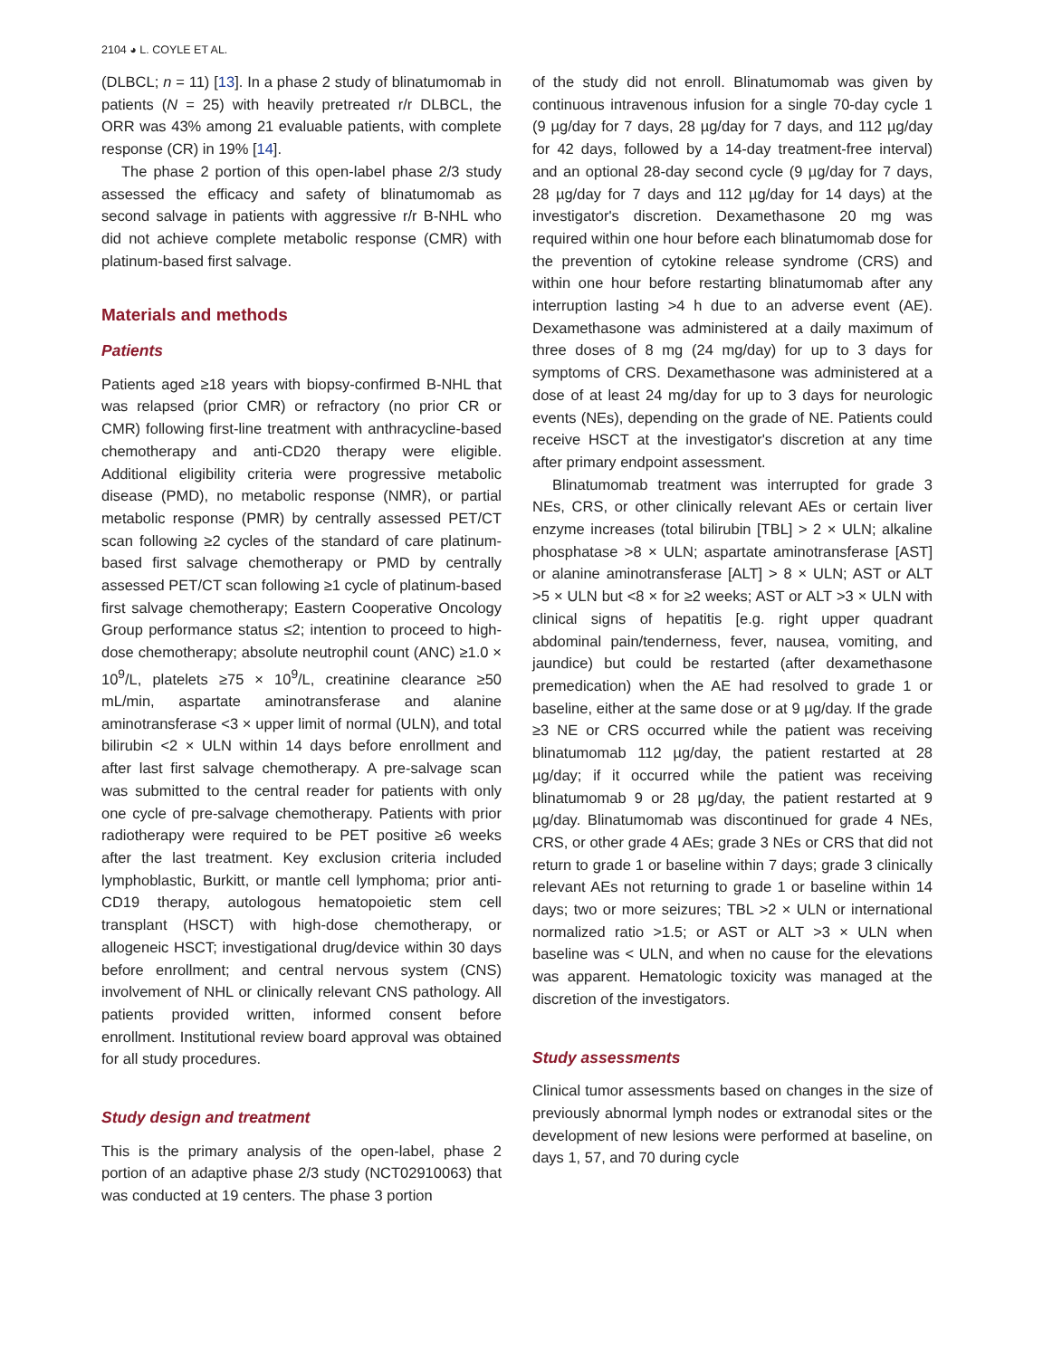2104 ◕ L. COYLE ET AL.
(DLBCL; n = 11) [13]. In a phase 2 study of blinatumomab in patients (N = 25) with heavily pretreated r/r DLBCL, the ORR was 43% among 21 evaluable patients, with complete response (CR) in 19% [14].
The phase 2 portion of this open-label phase 2/3 study assessed the efficacy and safety of blinatumomab as second salvage in patients with aggressive r/r B-NHL who did not achieve complete metabolic response (CMR) with platinum-based first salvage.
Materials and methods
Patients
Patients aged ≥18 years with biopsy-confirmed B-NHL that was relapsed (prior CMR) or refractory (no prior CR or CMR) following first-line treatment with anthracycline-based chemotherapy and anti-CD20 therapy were eligible. Additional eligibility criteria were progressive metabolic disease (PMD), no metabolic response (NMR), or partial metabolic response (PMR) by centrally assessed PET/CT scan following ≥2 cycles of the standard of care platinum-based first salvage chemotherapy or PMD by centrally assessed PET/CT scan following ≥1 cycle of platinum-based first salvage chemotherapy; Eastern Cooperative Oncology Group performance status ≤2; intention to proceed to high-dose chemotherapy; absolute neutrophil count (ANC) ≥1.0 × 10<sup>9</sup>/L, platelets ≥75 × 10<sup>9</sup>/L, creatinine clearance ≥50 mL/min, aspartate aminotransferase and alanine aminotransferase <3 × upper limit of normal (ULN), and total bilirubin <2 × ULN within 14 days before enrollment and after last first salvage chemotherapy. A pre-salvage scan was submitted to the central reader for patients with only one cycle of pre-salvage chemotherapy. Patients with prior radiotherapy were required to be PET positive ≥6 weeks after the last treatment. Key exclusion criteria included lymphoblastic, Burkitt, or mantle cell lymphoma; prior anti-CD19 therapy, autologous hematopoietic stem cell transplant (HSCT) with high-dose chemotherapy, or allogeneic HSCT; investigational drug/device within 30 days before enrollment; and central nervous system (CNS) involvement of NHL or clinically relevant CNS pathology. All patients provided written, informed consent before enrollment. Institutional review board approval was obtained for all study procedures.
Study design and treatment
This is the primary analysis of the open-label, phase 2 portion of an adaptive phase 2/3 study (NCT02910063) that was conducted at 19 centers. The phase 3 portion
of the study did not enroll. Blinatumomab was given by continuous intravenous infusion for a single 70-day cycle 1 (9 µg/day for 7 days, 28 µg/day for 7 days, and 112 µg/day for 42 days, followed by a 14-day treatment-free interval) and an optional 28-day second cycle (9 µg/day for 7 days, 28 µg/day for 7 days and 112 µg/day for 14 days) at the investigator's discretion. Dexamethasone 20 mg was required within one hour before each blinatumomab dose for the prevention of cytokine release syndrome (CRS) and within one hour before restarting blinatumomab after any interruption lasting >4 h due to an adverse event (AE). Dexamethasone was administered at a daily maximum of three doses of 8 mg (24 mg/day) for up to 3 days for symptoms of CRS. Dexamethasone was administered at a dose of at least 24 mg/day for up to 3 days for neurologic events (NEs), depending on the grade of NE. Patients could receive HSCT at the investigator's discretion at any time after primary endpoint assessment.
Blinatumomab treatment was interrupted for grade 3 NEs, CRS, or other clinically relevant AEs or certain liver enzyme increases (total bilirubin [TBL] > 2 × ULN; alkaline phosphatase >8 × ULN; aspartate aminotransferase [AST] or alanine aminotransferase [ALT] > 8 × ULN; AST or ALT >5 × ULN but <8 × for ≥2 weeks; AST or ALT >3 × ULN with clinical signs of hepatitis [e.g. right upper quadrant abdominal pain/tenderness, fever, nausea, vomiting, and jaundice) but could be restarted (after dexamethasone premedication) when the AE had resolved to grade 1 or baseline, either at the same dose or at 9 µg/day. If the grade ≥3 NE or CRS occurred while the patient was receiving blinatumomab 112 µg/day, the patient restarted at 28 µg/day; if it occurred while the patient was receiving blinatumomab 9 or 28 µg/day, the patient restarted at 9 µg/day. Blinatumomab was discontinued for grade 4 NEs, CRS, or other grade 4 AEs; grade 3 NEs or CRS that did not return to grade 1 or baseline within 7 days; grade 3 clinically relevant AEs not returning to grade 1 or baseline within 14 days; two or more seizures; TBL >2 × ULN or international normalized ratio >1.5; or AST or ALT >3 × ULN when baseline was < ULN, and when no cause for the elevations was apparent. Hematologic toxicity was managed at the discretion of the investigators.
Study assessments
Clinical tumor assessments based on changes in the size of previously abnormal lymph nodes or extranodal sites or the development of new lesions were performed at baseline, on days 1, 57, and 70 during cycle